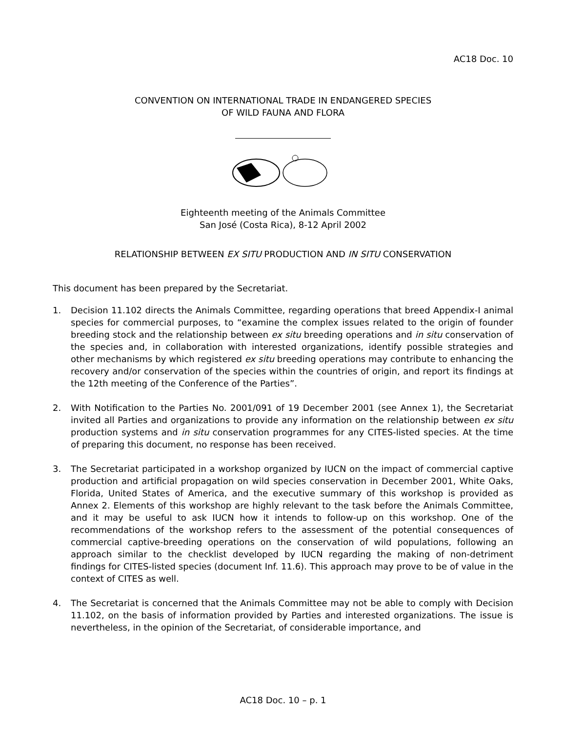AC18 Doc. 10
CONVENTION ON INTERNATIONAL TRADE IN ENDANGERED SPECIES
OF WILD FAUNA AND FLORA
Eighteenth meeting of the Animals Committee
San José (Costa Rica), 8-12 April 2002
RELATIONSHIP BETWEEN EX SITU PRODUCTION AND IN SITU CONSERVATION
This document has been prepared by the Secretariat.
1. Decision 11.102 directs the Animals Committee, regarding operations that breed Appendix-I animal species for commercial purposes, to “examine the complex issues related to the origin of founder breeding stock and the relationship between ex situ breeding operations and in situ conservation of the species and, in collaboration with interested organizations, identify possible strategies and other mechanisms by which registered ex situ breeding operations may contribute to enhancing the recovery and/or conservation of the species within the countries of origin, and report its findings at the 12th meeting of the Conference of the Parties”.
2. With Notification to the Parties No. 2001/091 of 19 December 2001 (see Annex 1), the Secretariat invited all Parties and organizations to provide any information on the relationship between ex situ production systems and in situ conservation programmes for any CITES-listed species. At the time of preparing this document, no response has been received.
3. The Secretariat participated in a workshop organized by IUCN on the impact of commercial captive production and artificial propagation on wild species conservation in December 2001, White Oaks, Florida, United States of America, and the executive summary of this workshop is provided as Annex 2. Elements of this workshop are highly relevant to the task before the Animals Committee, and it may be useful to ask IUCN how it intends to follow-up on this workshop. One of the recommendations of the workshop refers to the assessment of the potential consequences of commercial captive-breeding operations on the conservation of wild populations, following an approach similar to the checklist developed by IUCN regarding the making of non-detriment findings for CITES-listed species (document Inf. 11.6). This approach may prove to be of value in the context of CITES as well.
4. The Secretariat is concerned that the Animals Committee may not be able to comply with Decision 11.102, on the basis of information provided by Parties and interested organizations. The issue is nevertheless, in the opinion of the Secretariat, of considerable importance, and
AC18 Doc. 10 – p. 1